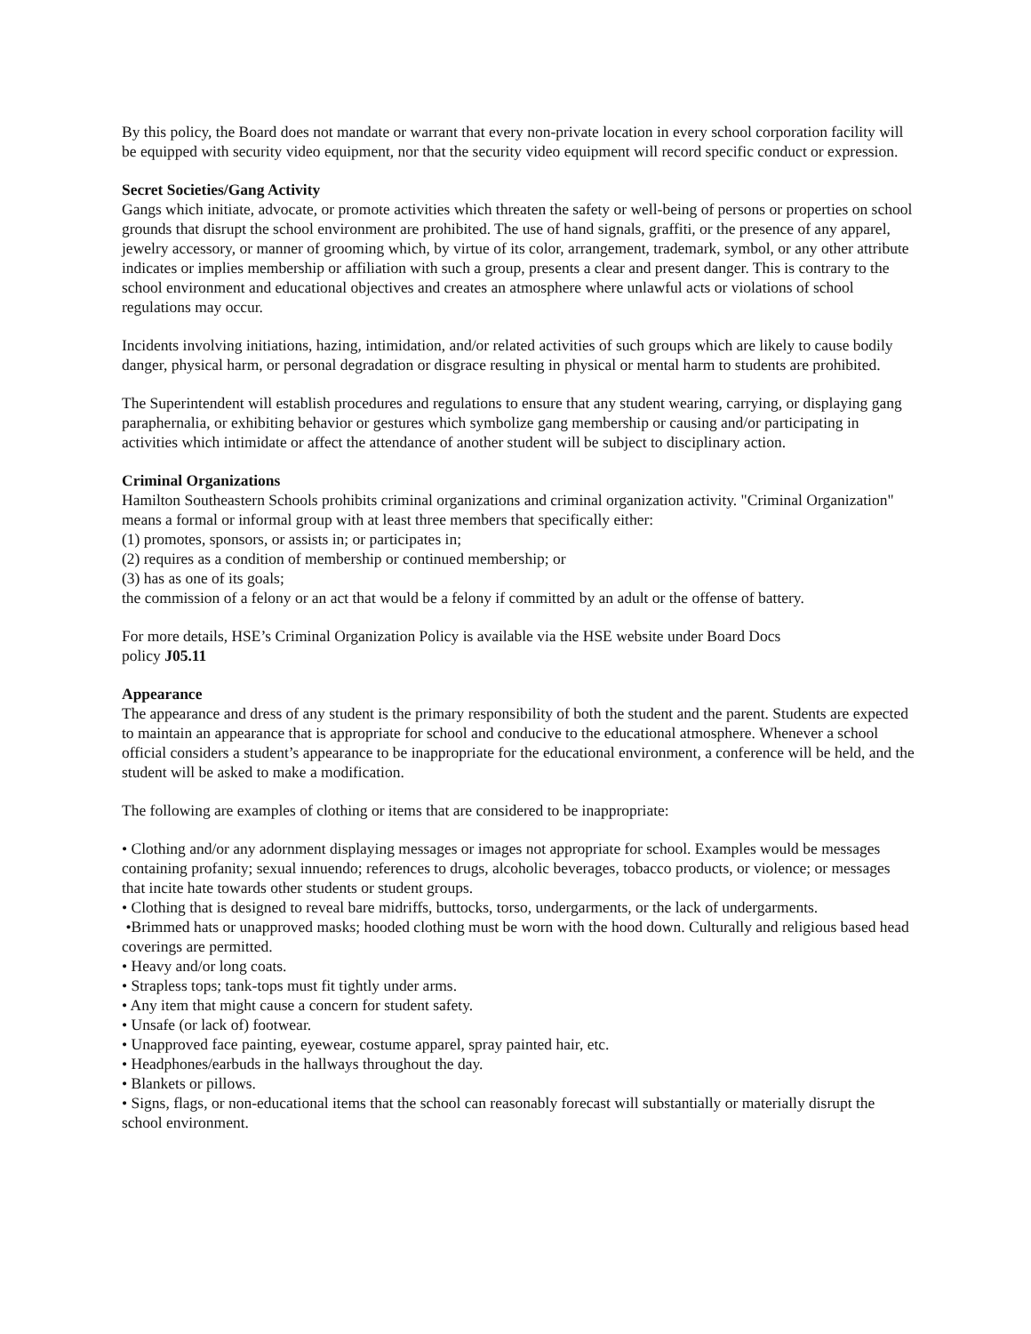By this policy, the Board does not mandate or warrant that every non-private location in every school corporation facility will be equipped with security video equipment, nor that the security video equipment will record specific conduct or expression.
Secret Societies/Gang Activity
Gangs which initiate, advocate, or promote activities which threaten the safety or well-being of persons or properties on school grounds that disrupt the school environment are prohibited. The use of hand signals, graffiti, or the presence of any apparel, jewelry accessory, or manner of grooming which, by virtue of its color, arrangement, trademark, symbol, or any other attribute indicates or implies membership or affiliation with such a group, presents a clear and present danger. This is contrary to the school environment and educational objectives and creates an atmosphere where unlawful acts or violations of school regulations may occur.
Incidents involving initiations, hazing, intimidation, and/or related activities of such groups which are likely to cause bodily danger, physical harm, or personal degradation or disgrace resulting in physical or mental harm to students are prohibited.
The Superintendent will establish procedures and regulations to ensure that any student wearing, carrying, or displaying gang paraphernalia, or exhibiting behavior or gestures which symbolize gang membership or causing and/or participating in activities which intimidate or affect the attendance of another student will be subject to disciplinary action.
Criminal Organizations
Hamilton Southeastern Schools prohibits criminal organizations and criminal organization activity. "Criminal Organization" means a formal or informal group with at least three members that specifically either:
(1) promotes, sponsors, or assists in; or participates in;
(2) requires as a condition of membership or continued membership; or
(3) has as one of its goals;
the commission of a felony or an act that would be a felony if committed by an adult or the offense of battery.
For more details, HSE’s Criminal Organization Policy is available via the HSE website under Board Docs
policy J05.11
Appearance
The appearance and dress of any student is the primary responsibility of both the student and the parent. Students are expected to maintain an appearance that is appropriate for school and conducive to the educational atmosphere. Whenever a school official considers a student’s appearance to be inappropriate for the educational environment, a conference will be held, and the student will be asked to make a modification.
The following are examples of clothing or items that are considered to be inappropriate:
• Clothing and/or any adornment displaying messages or images not appropriate for school. Examples would be messages containing profanity; sexual innuendo; references to drugs, alcoholic beverages, tobacco products, or violence; or messages that incite hate towards other students or student groups.
• Clothing that is designed to reveal bare midriffs, buttocks, torso, undergarments, or the lack of undergarments.
•Brimmed hats or unapproved masks; hooded clothing must be worn with the hood down. Culturally and religious based head coverings are permitted.
• Heavy and/or long coats.
• Strapless tops; tank-tops must fit tightly under arms.
• Any item that might cause a concern for student safety.
• Unsafe (or lack of) footwear.
• Unapproved face painting, eyewear, costume apparel, spray painted hair, etc.
• Headphones/earbuds in the hallways throughout the day.
• Blankets or pillows.
• Signs, flags, or non-educational items that the school can reasonably forecast will substantially or materially disrupt the school environment.